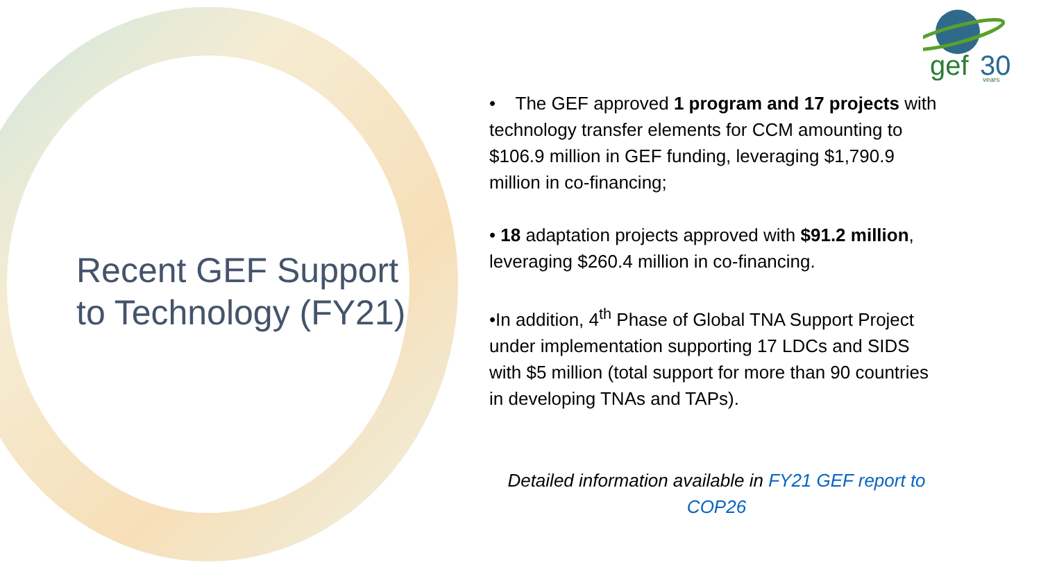gef
30
years
Recent GEF Support to Technology (FY21)
• The GEF approved 1 program and 17 projects with technology transfer elements for CCM amounting to $106.9 million in GEF funding, leveraging $1,790.9 million in co-financing;
• 18 adaptation projects approved with $91.2 million, leveraging $260.4 million in co-financing.
•In addition, 4<sup>th</sup> Phase of Global TNA Support Project under implementation supporting 17 LDCs and SIDS with $5 million (total support for more than 90 countries in developing TNAs and TAPs).
Detailed information available in FY21 GEF report to COP26